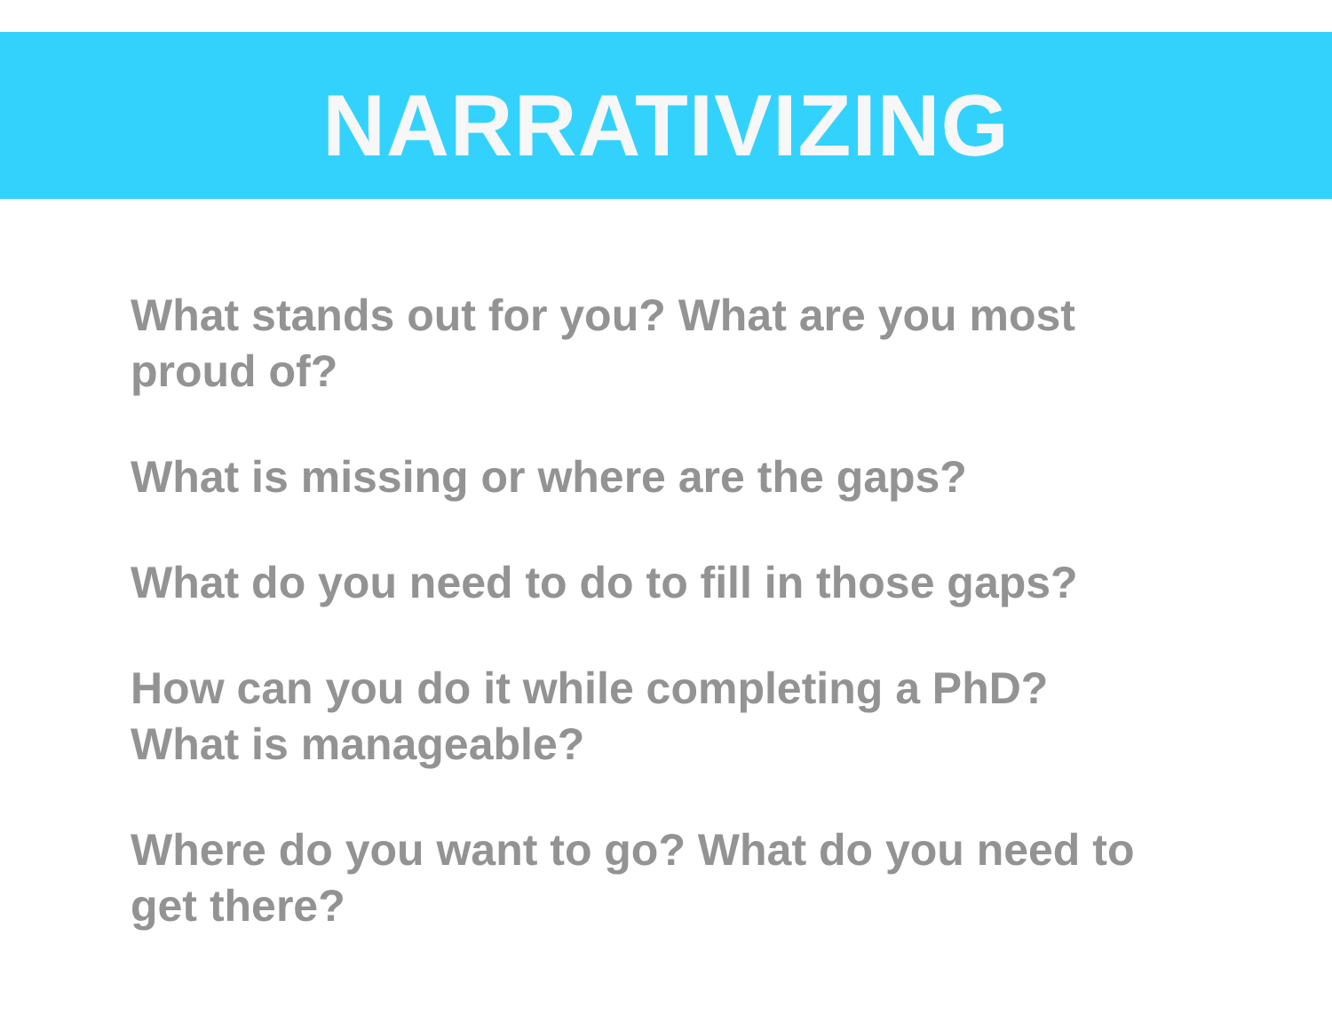NARRATIVIZING
What stands out for you? What are you most proud of?
What is missing or where are the gaps?
What do you need to do to fill in those gaps?
How can you do it while completing a PhD?
What is manageable?
Where do you want to go? What do you need to get there?